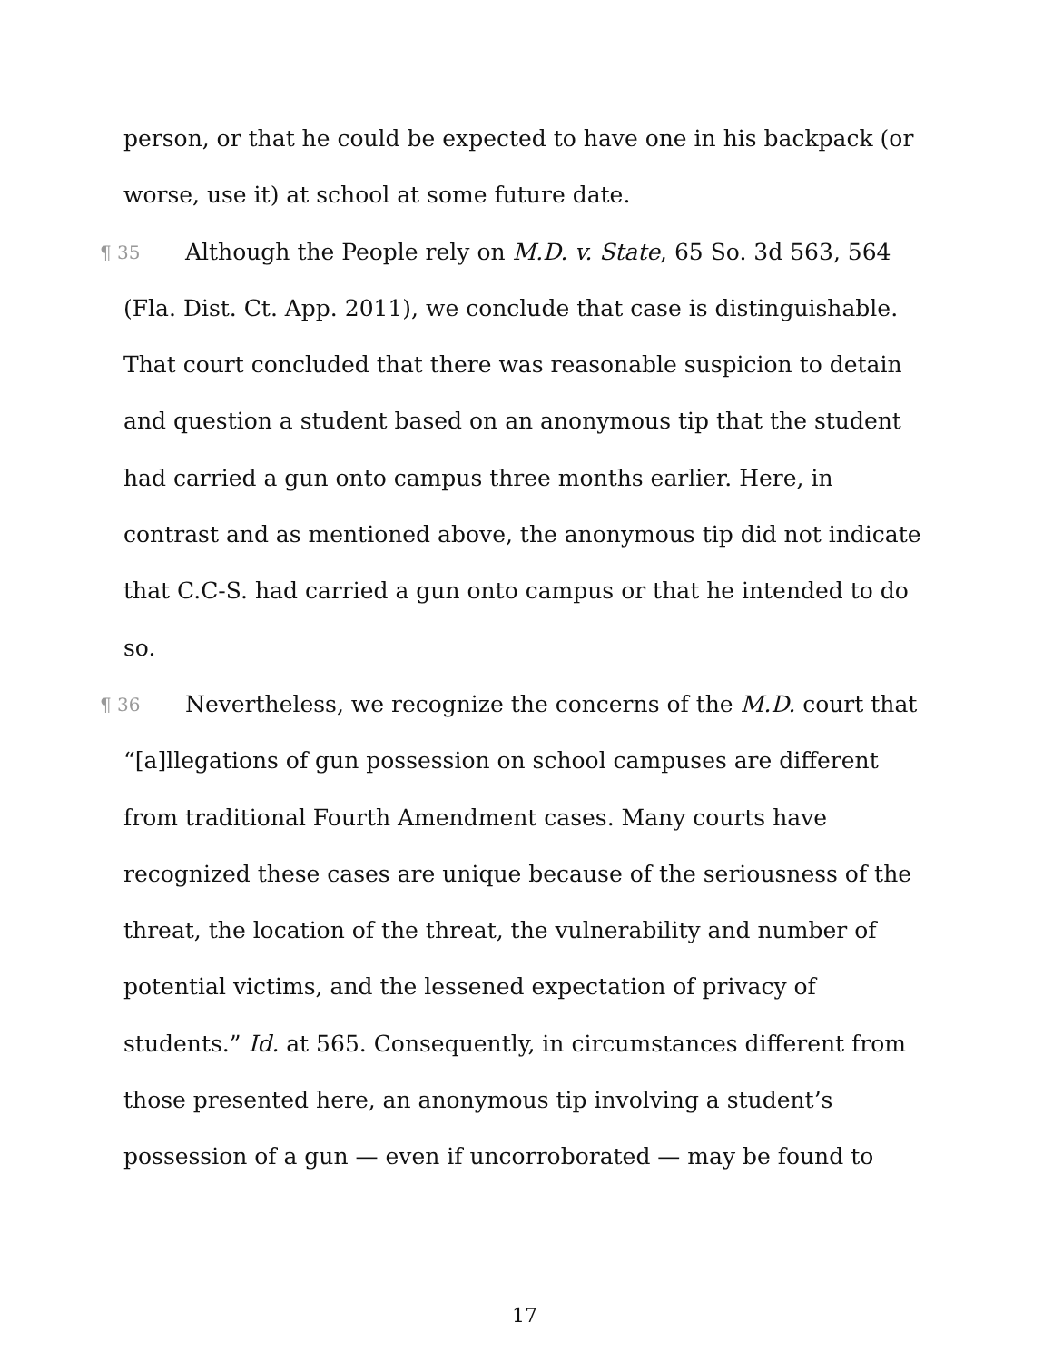person, or that he could be expected to have one in his backpack (or worse, use it) at school at some future date.
¶ 35 Although the People rely on M.D. v. State, 65 So. 3d 563, 564 (Fla. Dist. Ct. App. 2011), we conclude that case is distinguishable. That court concluded that there was reasonable suspicion to detain and question a student based on an anonymous tip that the student had carried a gun onto campus three months earlier. Here, in contrast and as mentioned above, the anonymous tip did not indicate that C.C-S. had carried a gun onto campus or that he intended to do so.
¶ 36 Nevertheless, we recognize the concerns of the M.D. court that “[a]llegations of gun possession on school campuses are different from traditional Fourth Amendment cases. Many courts have recognized these cases are unique because of the seriousness of the threat, the location of the threat, the vulnerability and number of potential victims, and the lessened expectation of privacy of students.” Id. at 565. Consequently, in circumstances different from those presented here, an anonymous tip involving a student’s possession of a gun — even if uncorroborated — may be found to
17